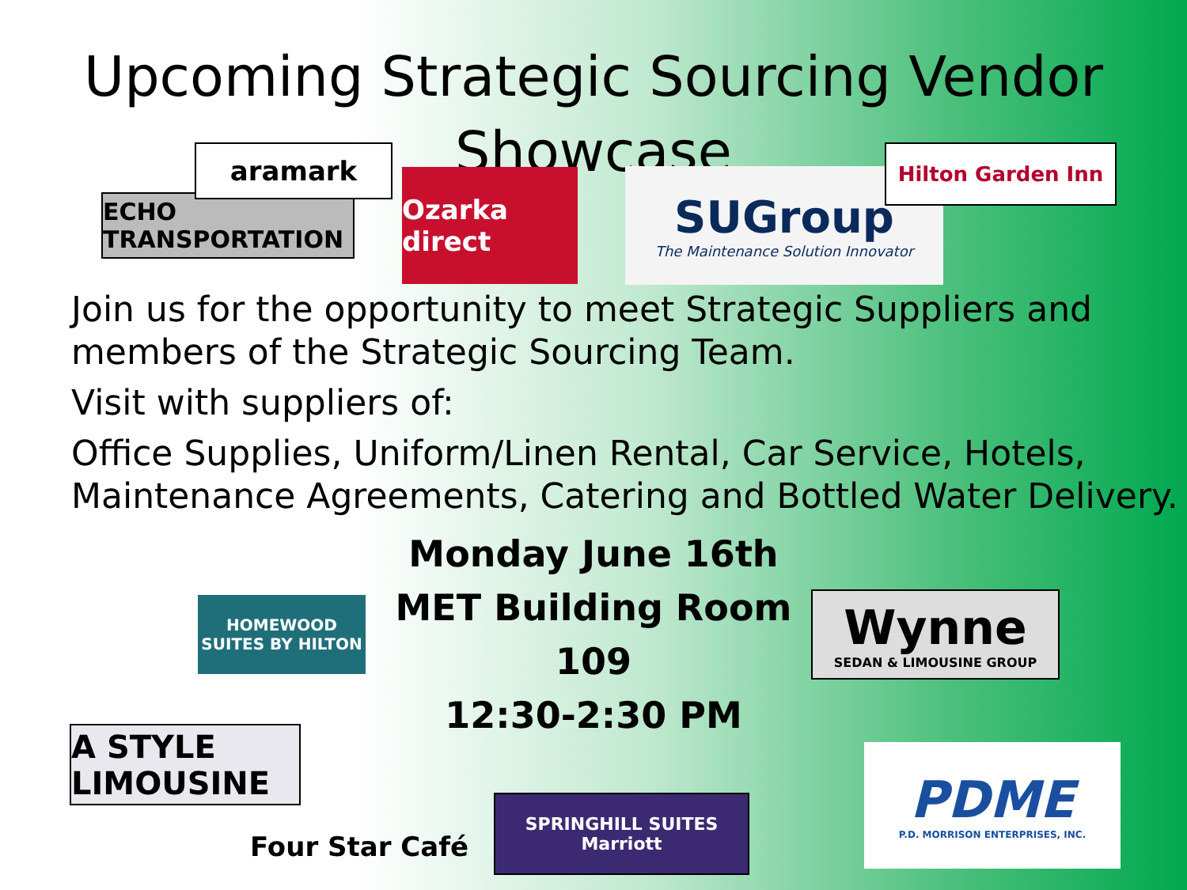Upcoming Strategic Sourcing Vendor
Showcase
aramark Hilton Garden Inn
ECHO TRANSPORTATION
Ozarka direct
SUGroup
The Maintenance Solution Innovator
Join us for the opportunity to meet Strategic Suppliers and members of the Strategic Sourcing Team.
Visit with suppliers of:
Office Supplies, Uniform/Linen Rental, Car Service, Hotels, Maintenance Agreements, Catering and Bottled Water Delivery.
HOMEWOOD SUITES BY HILTON
Monday June 16th
MET Building Room 109
12:30-2:30 PM
Wynne
SEDAN & LIMOUSINE GROUP
A STYLE LIMOUSINE
Four Star Café
SPRINGHILL SUITES
Marriott
PDME
P.D. MORRISON ENTERPRISES, INC.